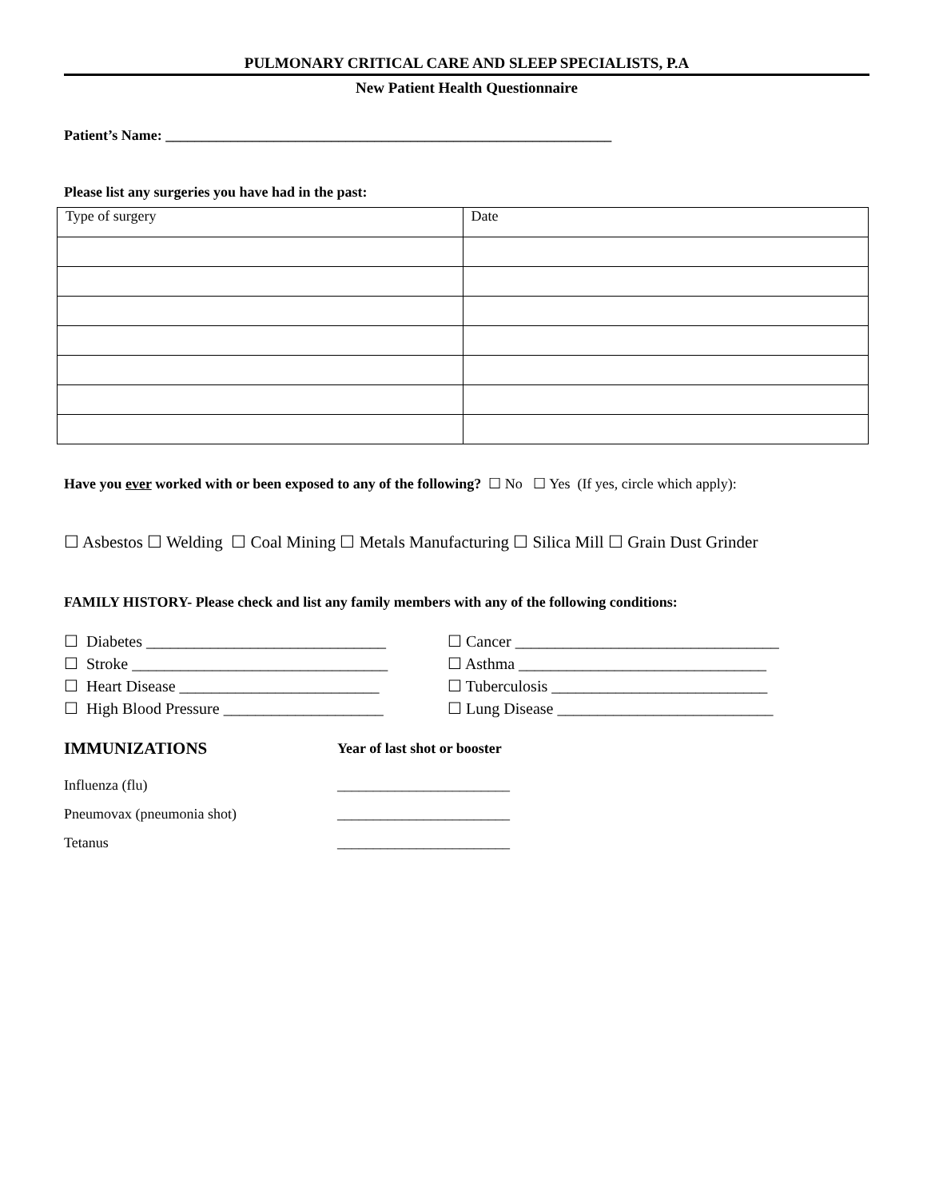PULMONARY CRITICAL CARE AND SLEEP SPECIALISTS, P.A
New Patient Health Questionnaire
Patient’s Name: ______________________________________________________________
Please list any surgeries you have had in the past:
| Type of surgery | Date |
Have you ever worked with or been exposed to any of the following? ☐ No ☐ Yes (If yes, circle which apply):
☐ Asbestos ☐ Welding ☐ Coal Mining ☐ Metals Manufacturing ☐ Silica Mill ☐ Grain Dust Grinder
FAMILY HISTORY- Please check and list any family members with any of the following conditions:
☐ Diabetes ______________________________
☐ Cancer _________________________________
☐ Stroke ________________________________
☐ Asthma _______________________________
☐ Heart Disease _________________________
☐ Tuberculosis ___________________________
☐ High Blood Pressure ____________________
☐ Lung Disease ___________________________
IMMUNIZATIONS
Year of last shot or booster
Influenza (flu) ________________________
Pneumovax (pneumonia shot) ________________________
Tetanus ________________________